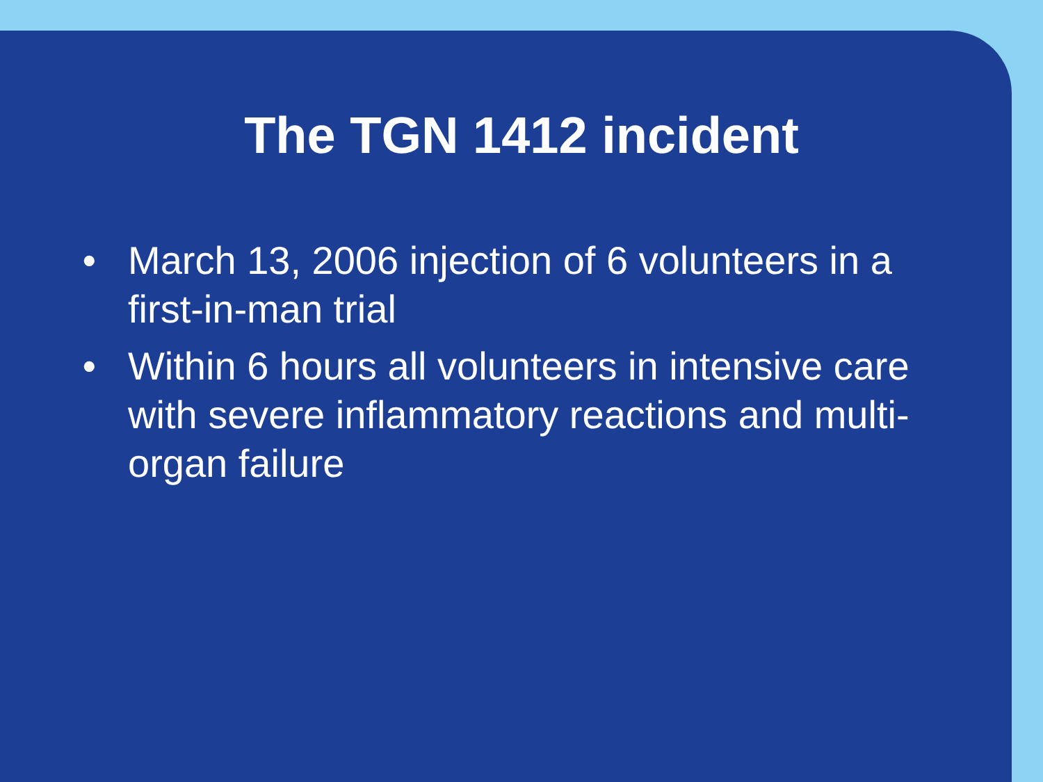The TGN 1412 incident
• March 13, 2006 injection of 6 volunteers in a first-in-man trial
• Within 6 hours all volunteers in intensive care with severe inflammatory reactions and multi-organ failure